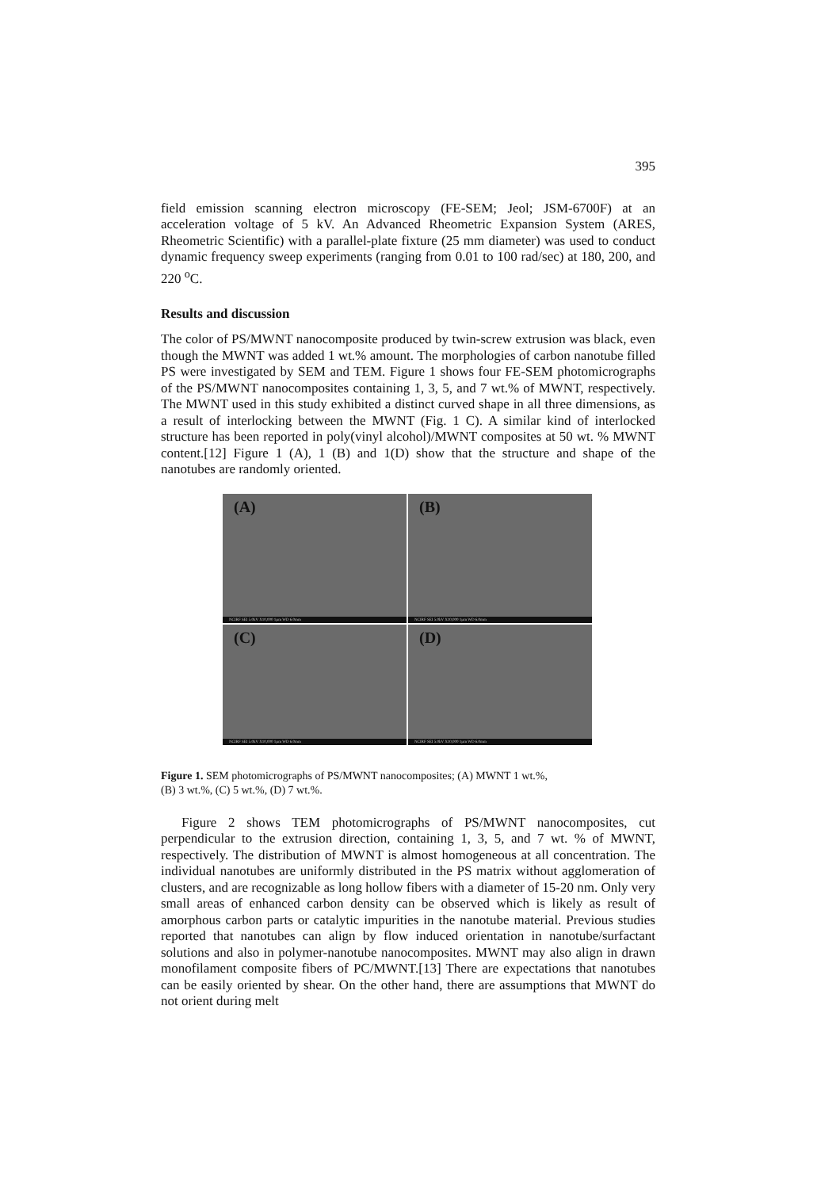395
field emission scanning electron microscopy (FE-SEM; Jeol; JSM-6700F) at an acceleration voltage of 5 kV. An Advanced Rheometric Expansion System (ARES, Rheometric Scientific) with a parallel-plate fixture (25 mm diameter) was used to conduct dynamic frequency sweep experiments (ranging from 0.01 to 100 rad/sec) at 180, 200, and 220 <sup>o</sup>C.
Results and discussion
The color of PS/MWNT nanocomposite produced by twin-screw extrusion was black, even though the MWNT was added 1 wt.% amount. The morphologies of carbon nanotube filled PS were investigated by SEM and TEM. Figure 1 shows four FE-SEM photomicrographs of the PS/MWNT nanocomposites containing 1, 3, 5, and 7 wt.% of MWNT, respectively. The MWNT used in this study exhibited a distinct curved shape in all three dimensions, as a result of interlocking between the MWNT (Fig. 1 C). A similar kind of interlocked structure has been reported in poly(vinyl alcohol)/MWNT composites at 50 wt. % MWNT content.[12] Figure 1 (A), 1 (B) and 1(D) show that the structure and shape of the nanotubes are randomly oriented.
(A)
NCIRF SEI 5.0kV X10,000 1µm WD 6.0mm
(B)
NCIRF SEI 5.0kV X10,000 1µm WD 6.0mm
(C)
NCIRF SEI 5.0kV X10,000 1µm WD 6.0mm
(D)
NCIRF SEI 5.0kV X10,000 1µm WD 6.0mm
Figure 1. SEM photomicrographs of PS/MWNT nanocomposites; (A) MWNT 1 wt.%,
(B) 3 wt.%, (C) 5 wt.%, (D) 7 wt.%.
Figure 2 shows TEM photomicrographs of PS/MWNT nanocomposites, cut perpendicular to the extrusion direction, containing 1, 3, 5, and 7 wt. % of MWNT, respectively. The distribution of MWNT is almost homogeneous at all concentration. The individual nanotubes are uniformly distributed in the PS matrix without agglomeration of clusters, and are recognizable as long hollow fibers with a diameter of 15-20 nm. Only very small areas of enhanced carbon density can be observed which is likely as result of amorphous carbon parts or catalytic impurities in the nanotube material. Previous studies reported that nanotubes can align by flow induced orientation in nanotube/surfactant solutions and also in polymer-nanotube nanocomposites. MWNT may also align in drawn monofilament composite fibers of PC/MWNT.[13] There are expectations that nanotubes can be easily oriented by shear. On the other hand, there are assumptions that MWNT do not orient during melt